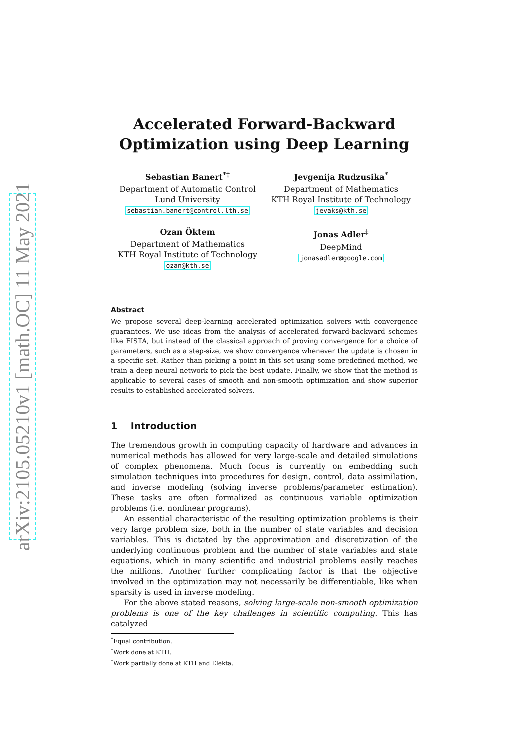arXiv:2105.05210v1 [math.OC] 11 May 2021
Accelerated Forward-Backward
Optimization using Deep Learning
Sebastian Banert<sup>*†</sup>
Department of Automatic Control
Lund University
sebastian.banert@control.lth.se
Jevgenija Rudzusika<sup>*</sup>
Department of Mathematics
KTH Royal Institute of Technology
jevaks@kth.se
Ozan Öktem
Department of Mathematics
KTH Royal Institute of Technology
ozan@kth.se
Jonas Adler<sup>‡</sup>
DeepMind
jonasadler@google.com
Abstract
We propose several deep-learning accelerated optimization solvers with convergence guarantees. We use ideas from the analysis of accelerated forward-backward schemes like FISTA, but instead of the classical approach of proving convergence for a choice of parameters, such as a step-size, we show convergence whenever the update is chosen in a specific set. Rather than picking a point in this set using some predefined method, we train a deep neural network to pick the best update. Finally, we show that the method is applicable to several cases of smooth and non-smooth optimization and show superior results to established accelerated solvers.
1 Introduction
The tremendous growth in computing capacity of hardware and advances in numerical methods has allowed for very large-scale and detailed simulations of complex phenomena. Much focus is currently on embedding such simulation techniques into procedures for design, control, data assimilation, and inverse modeling (solving inverse problems/parameter estimation). These tasks are often formalized as continuous variable optimization problems (i.e. nonlinear programs).
An essential characteristic of the resulting optimization problems is their very large problem size, both in the number of state variables and decision variables. This is dictated by the approximation and discretization of the underlying continuous problem and the number of state variables and state equations, which in many scientific and industrial problems easily reaches the millions. Another further complicating factor is that the objective involved in the optimization may not necessarily be differentiable, like when sparsity is used in inverse modeling.
For the above stated reasons, solving large-scale non-smooth optimization problems is one of the key challenges in scientific computing. This has catalyzed
<sup>*</sup> Equal contribution.
<sup>†</sup> Work done at KTH.
<sup>‡</sup> Work partially done at KTH and Elekta.